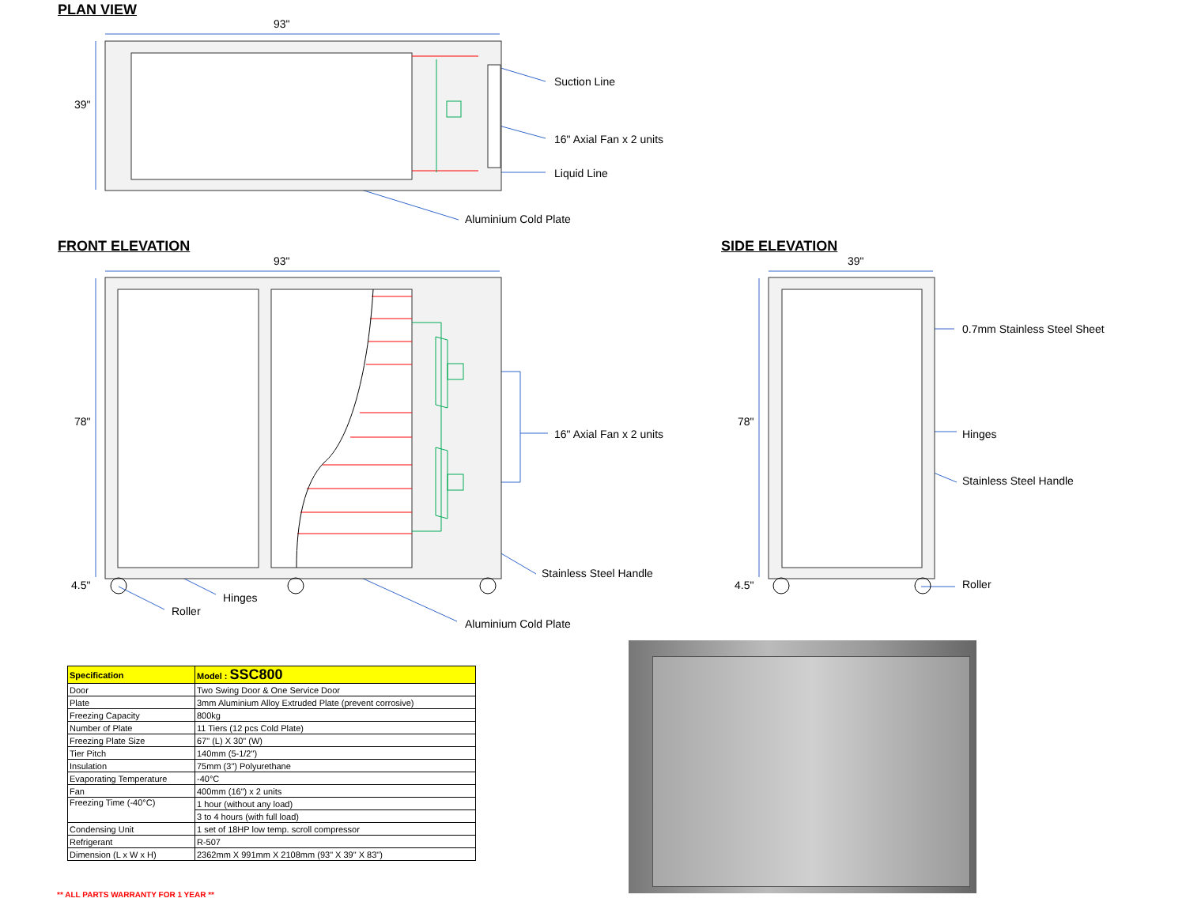PLAN VIEW
93"
39"
Suction Line
16" Axial Fan x 2 units
Liquid Line
Aluminium Cold Plate
FRONT ELEVATION SIDE ELEVATION
93" 39"
78" 78"
4.5" 4.5"
16" Axial Fan x 2 units
Stainless Steel Handle
Hinges
Roller
Aluminium Cold Plate
0.7mm Stainless Steel Sheet
Hinges
Stainless Steel Handle
Roller
| Specification | Model : SSC800 |
| Door | Two Swing Door & One Service Door |
| Plate | 3mm Aluminium Alloy Extruded Plate (prevent corrosive) |
| Freezing Capacity | 800kg |
| Number of Plate | 11 Tiers (12 pcs Cold Plate) |
| Freezing Plate Size | 67" (L) X 30" (W) |
| Tier Pitch | 140mm (5-1/2") |
| Insulation | 75mm (3") Polyurethane |
| Evaporating Temperature | -40°C |
| Fan | 400mm (16") x 2 units |
| Freezing Time (-40°C) | 1 hour (without any load) |
| | 3 to 4 hours (with full load) |
| Condensing Unit | 1 set of 18HP low temp. scroll compressor |
| Refrigerant | R-507 |
| Dimension (L x W x H) | 2362mm X 991mm X 2108mm (93" X 39" X 83") |
** ALL PARTS WARRANTY FOR 1 YEAR **